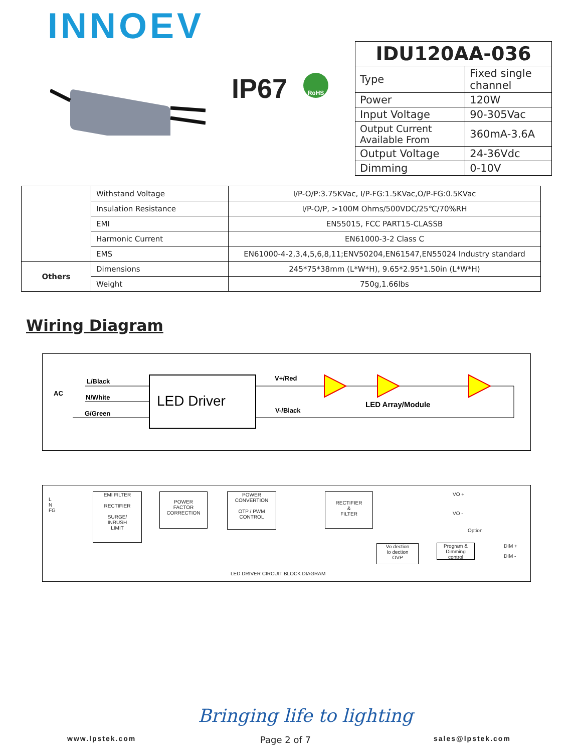INNOEV
IP67 RoHS
| IDU120AA-036 | |
| --- | --- |
| Type | Fixed single channel |
| Power | 120W |
| Input Voltage | 90-305Vac |
| Output Current Available From | 360mA-3.6A |
| Output Voltage | 24-36Vdc |
| Dimming | 0-10V |
| | Withstand Voltage | I/P-O/P:3.75KVac, I/P-FG:1.5KVac,O/P-FG:0.5KVac |
| | Insulation Resistance | I/P-O/P, >100M Ohms/500VDC/25℃/70%RH |
| | EMI | EN55015, FCC PART15-CLASSB |
| | Harmonic Current | EN61000-3-2 Class C |
| | EMS | EN61000-4-2,3,4,5,6,8,11;ENV50204,EN61547,EN55024 Industry standard |
| Others | Dimensions | 245*75*38mm (L*W*H), 9.65*2.95*1.50in (L*W*H) |
| | Weight | 750g,1.66lbs |
Wiring Diagram
LED Driver
L/Black
AC
N/White
G/Green
V+/Red
V-/Black
LED Array/Module
EMI FILTER
RECTIFIER
SURGE/
INRUSH
LIMIT
POWER
FACTOR
CORRECTION
POWER
CONVERTION
OTP / PWM
CONTROL
RECTIFIER
&
FILTER
VO +
VO -
Option
Vo dection
Io dection
OVP
Program &
Dimming
control
DIM +
DIM -
L
N
FG
LED DRIVER CIRCUIT BLOCK DIAGRAM
Bringing life to lighting
www.lpstek.com Page 2 of 7 sales@lpstek.com